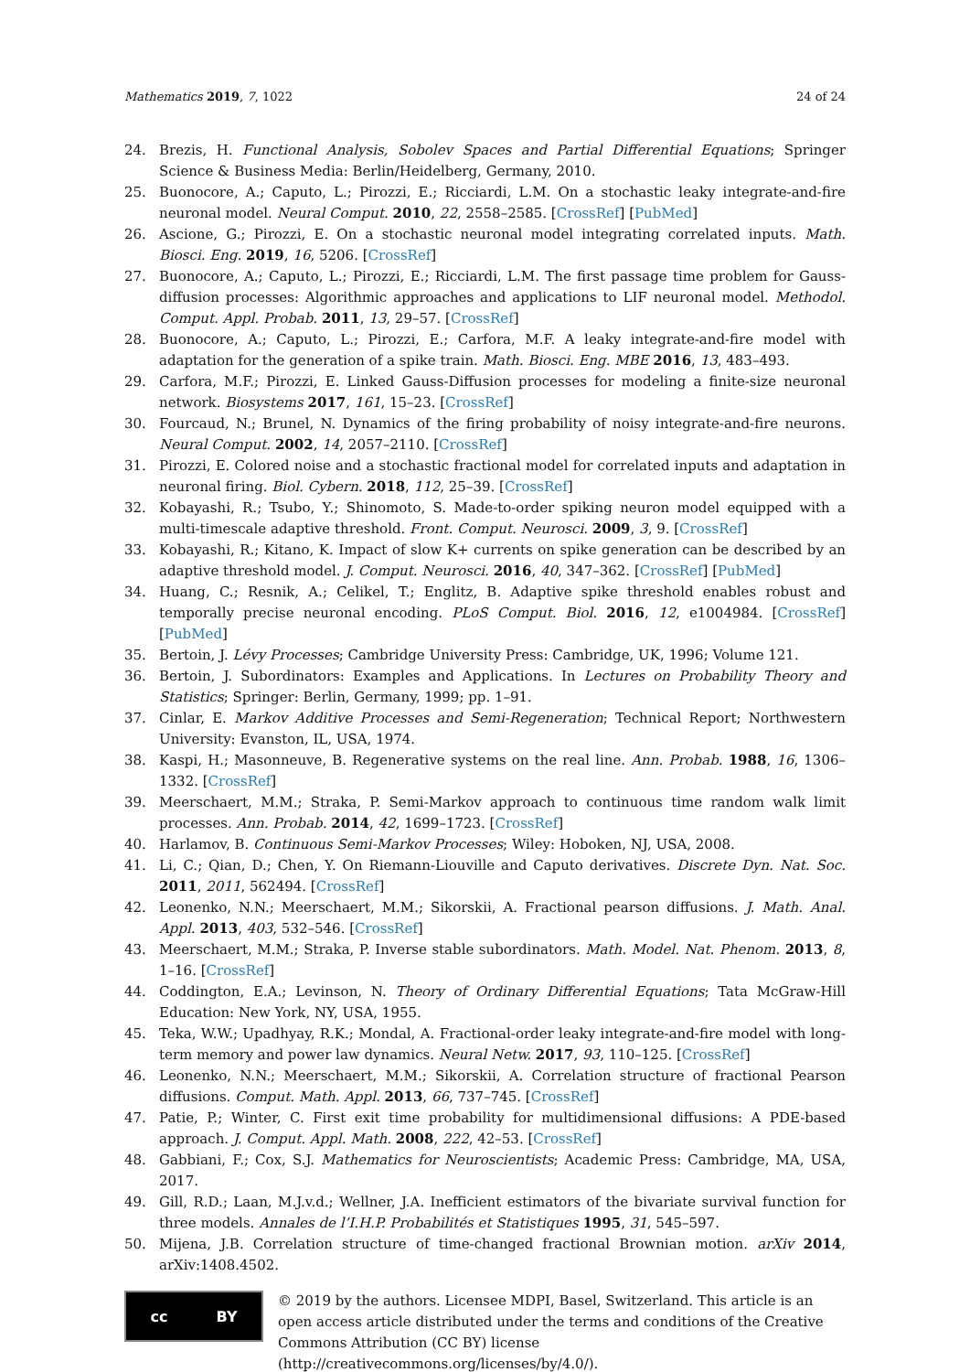Mathematics 2019, 7, 1022 24 of 24
24. Brezis, H. Functional Analysis, Sobolev Spaces and Partial Differential Equations; Springer Science & Business Media: Berlin/Heidelberg, Germany, 2010.
25. Buonocore, A.; Caputo, L.; Pirozzi, E.; Ricciardi, L.M. On a stochastic leaky integrate-and-fire neuronal model. Neural Comput. 2010, 22, 2558–2585. [CrossRef] [PubMed]
26. Ascione, G.; Pirozzi, E. On a stochastic neuronal model integrating correlated inputs. Math. Biosci. Eng. 2019, 16, 5206. [CrossRef]
27. Buonocore, A.; Caputo, L.; Pirozzi, E.; Ricciardi, L.M. The first passage time problem for Gauss-diffusion processes: Algorithmic approaches and applications to LIF neuronal model. Methodol. Comput. Appl. Probab. 2011, 13, 29–57. [CrossRef]
28. Buonocore, A.; Caputo, L.; Pirozzi, E.; Carfora, M.F. A leaky integrate-and-fire model with adaptation for the generation of a spike train. Math. Biosci. Eng. MBE 2016, 13, 483–493.
29. Carfora, M.F.; Pirozzi, E. Linked Gauss-Diffusion processes for modeling a finite-size neuronal network. Biosystems 2017, 161, 15–23. [CrossRef]
30. Fourcaud, N.; Brunel, N. Dynamics of the firing probability of noisy integrate-and-fire neurons. Neural Comput. 2002, 14, 2057–2110. [CrossRef]
31. Pirozzi, E. Colored noise and a stochastic fractional model for correlated inputs and adaptation in neuronal firing. Biol. Cybern. 2018, 112, 25–39. [CrossRef]
32. Kobayashi, R.; Tsubo, Y.; Shinomoto, S. Made-to-order spiking neuron model equipped with a multi-timescale adaptive threshold. Front. Comput. Neurosci. 2009, 3, 9. [CrossRef]
33. Kobayashi, R.; Kitano, K. Impact of slow K+ currents on spike generation can be described by an adaptive threshold model. J. Comput. Neurosci. 2016, 40, 347–362. [CrossRef] [PubMed]
34. Huang, C.; Resnik, A.; Celikel, T.; Englitz, B. Adaptive spike threshold enables robust and temporally precise neuronal encoding. PLoS Comput. Biol. 2016, 12, e1004984. [CrossRef] [PubMed]
35. Bertoin, J. Lévy Processes; Cambridge University Press: Cambridge, UK, 1996; Volume 121.
36. Bertoin, J. Subordinators: Examples and Applications. In Lectures on Probability Theory and Statistics; Springer: Berlin, Germany, 1999; pp. 1–91.
37. Cinlar, E. Markov Additive Processes and Semi-Regeneration; Technical Report; Northwestern University: Evanston, IL, USA, 1974.
38. Kaspi, H.; Masonneuve, B. Regenerative systems on the real line. Ann. Probab. 1988, 16, 1306–1332. [CrossRef]
39. Meerschaert, M.M.; Straka, P. Semi-Markov approach to continuous time random walk limit processes. Ann. Probab. 2014, 42, 1699–1723. [CrossRef]
40. Harlamov, B. Continuous Semi-Markov Processes; Wiley: Hoboken, NJ, USA, 2008.
41. Li, C.; Qian, D.; Chen, Y. On Riemann-Liouville and Caputo derivatives. Discrete Dyn. Nat. Soc. 2011, 2011, 562494. [CrossRef]
42. Leonenko, N.N.; Meerschaert, M.M.; Sikorskii, A. Fractional pearson diffusions. J. Math. Anal. Appl. 2013, 403, 532–546. [CrossRef]
43. Meerschaert, M.M.; Straka, P. Inverse stable subordinators. Math. Model. Nat. Phenom. 2013, 8, 1–16. [CrossRef]
44. Coddington, E.A.; Levinson, N. Theory of Ordinary Differential Equations; Tata McGraw-Hill Education: New York, NY, USA, 1955.
45. Teka, W.W.; Upadhyay, R.K.; Mondal, A. Fractional-order leaky integrate-and-fire model with long-term memory and power law dynamics. Neural Netw. 2017, 93, 110–125. [CrossRef]
46. Leonenko, N.N.; Meerschaert, M.M.; Sikorskii, A. Correlation structure of fractional Pearson diffusions. Comput. Math. Appl. 2013, 66, 737–745. [CrossRef]
47. Patie, P.; Winter, C. First exit time probability for multidimensional diffusions: A PDE-based approach. J. Comput. Appl. Math. 2008, 222, 42–53. [CrossRef]
48. Gabbiani, F.; Cox, S.J. Mathematics for Neuroscientists; Academic Press: Cambridge, MA, USA, 2017.
49. Gill, R.D.; Laan, M.J.v.d.; Wellner, J.A. Inefficient estimators of the bivariate survival function for three models. Annales de l’I.H.P. Probabilités et Statistiques 1995, 31, 545–597.
50. Mijena, J.B. Correlation structure of time-changed fractional Brownian motion. arXiv 2014, arXiv:1408.4502.
cc BY
© 2019 by the authors. Licensee MDPI, Basel, Switzerland. This article is an open access article distributed under the terms and conditions of the Creative Commons Attribution (CC BY) license (http://creativecommons.org/licenses/by/4.0/).